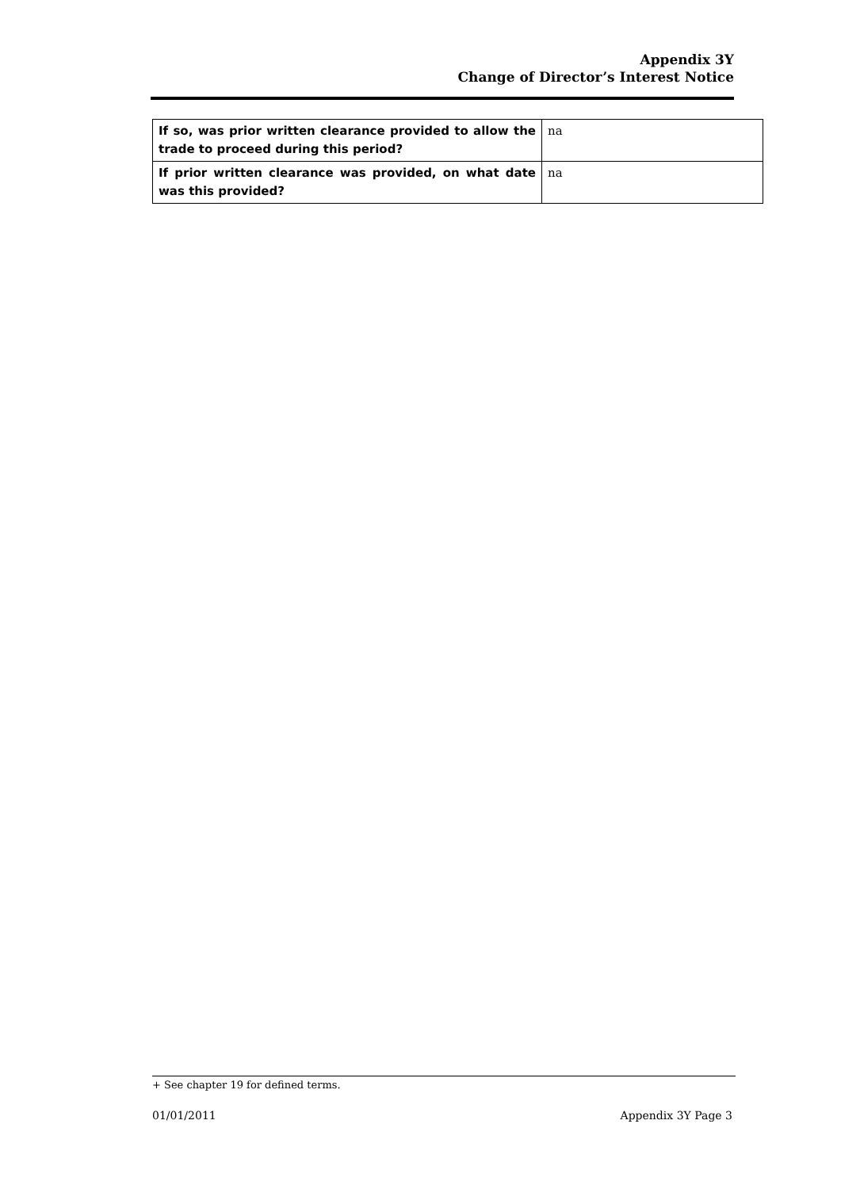Appendix 3Y
Change of Director’s Interest Notice
| If so, was prior written clearance provided to allow the trade to proceed during this period? | na |
| If prior written clearance was provided, on what date was this provided? | na |
+ See chapter 19 for defined terms.
01/01/2011 Appendix 3Y Page 3